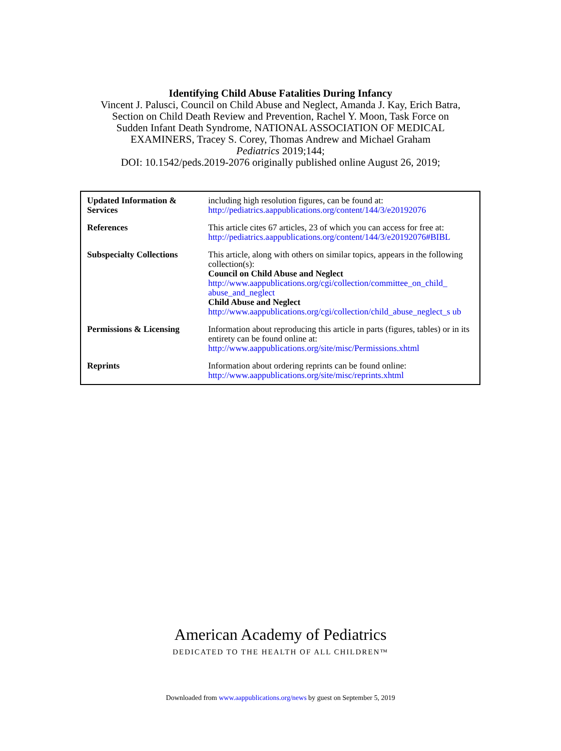Identifying Child Abuse Fatalities During Infancy
Vincent J. Palusci, Council on Child Abuse and Neglect, Amanda J. Kay, Erich Batra,
Section on Child Death Review and Prevention, Rachel Y. Moon, Task Force on
Sudden Infant Death Syndrome, NATIONAL ASSOCIATION OF MEDICAL
EXAMINERS, Tracey S. Corey, Thomas Andrew and Michael Graham
Pediatrics 2019;144;
DOI: 10.1542/peds.2019-2076 originally published online August 26, 2019;
| Updated Information & Services | including high resolution figures, can be found at: http://pediatrics.aappublications.org/content/144/3/e20192076 |
| References | This article cites 67 articles, 23 of which you can access for free at: http://pediatrics.aappublications.org/content/144/3/e20192076#BIBL |
| Subspecialty Collections | This article, along with others on similar topics, appears in the following collection(s): Council on Child Abuse and Neglect http://www.aappublications.org/cgi/collection/committee_on_child_ abuse_and_neglect Child Abuse and Neglect http://www.aappublications.org/cgi/collection/child_abuse_neglect_s ub |
| Permissions & Licensing | Information about reproducing this article in parts (figures, tables) or in its entirety can be found online at: http://www.aappublications.org/site/misc/Permissions.xhtml |
| Reprints | Information about ordering reprints can be found online: http://www.aappublications.org/site/misc/reprints.xhtml |
American Academy of Pediatrics
DEDICATED TO THE HEALTH OF ALL CHILDREN™
Downloaded from www.aappublications.org/news by guest on September 5, 2019